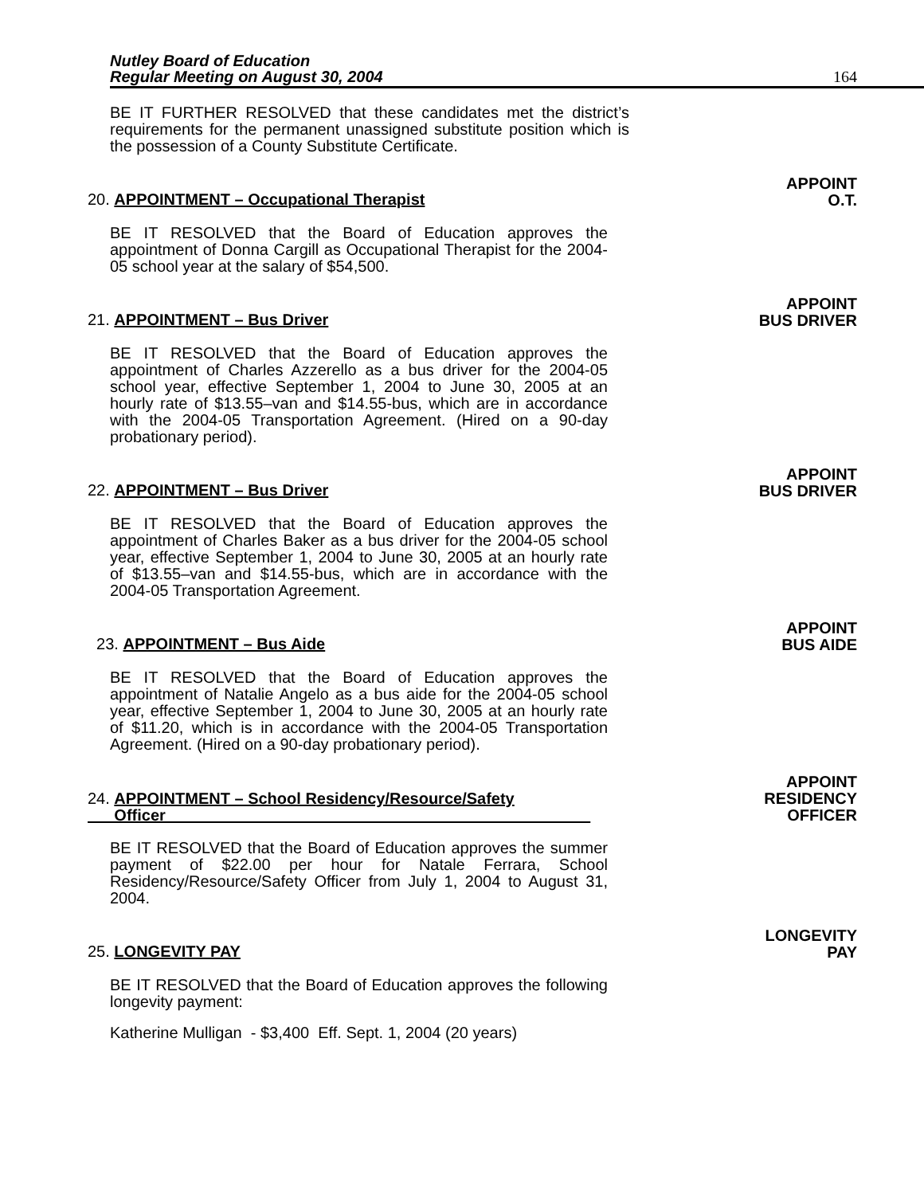Nutley Board of Education
Regular Meeting on August 30, 2004
164
BE IT FURTHER RESOLVED that these candidates met the district’s requirements for the permanent unassigned substitute position which is the possession of a County Substitute Certificate.
20. APPOINTMENT – Occupational Therapist
APPOINT
O.T.
BE IT RESOLVED that the Board of Education approves the appointment of Donna Cargill as Occupational Therapist for the 2004-05 school year at the salary of $54,500.
21. APPOINTMENT – Bus Driver
APPOINT
BUS DRIVER
BE IT RESOLVED that the Board of Education approves the appointment of Charles Azzerello as a bus driver for the 2004-05 school year, effective September 1, 2004 to June 30, 2005 at an hourly rate of $13.55–van and $14.55-bus, which are in accordance with the 2004-05 Transportation Agreement. (Hired on a 90-day probationary period).
22. APPOINTMENT – Bus Driver
APPOINT
BUS DRIVER
BE IT RESOLVED that the Board of Education approves the appointment of Charles Baker as a bus driver for the 2004-05 school year, effective September 1, 2004 to June 30, 2005 at an hourly rate of $13.55–van and $14.55-bus, which are in accordance with the 2004-05 Transportation Agreement.
23. APPOINTMENT – Bus Aide
APPOINT
BUS AIDE
BE IT RESOLVED that the Board of Education approves the appointment of Natalie Angelo as a bus aide for the 2004-05 school year, effective September 1, 2004 to June 30, 2005 at an hourly rate of $11.20, which is in accordance with the 2004-05 Transportation Agreement. (Hired on a 90-day probationary period).
24. APPOINTMENT – School Residency/Resource/Safety
Officer
APPOINT
RESIDENCY
OFFICER
BE IT RESOLVED that the Board of Education approves the summer payment of $22.00 per hour for Natale Ferrara, School Residency/Resource/Safety Officer from July 1, 2004 to August 31, 2004.
25. LONGEVITY PAY
LONGEVITY
PAY
BE IT RESOLVED that the Board of Education approves the following longevity payment:
Katherine Mulligan - $3,400 Eff. Sept. 1, 2004 (20 years)